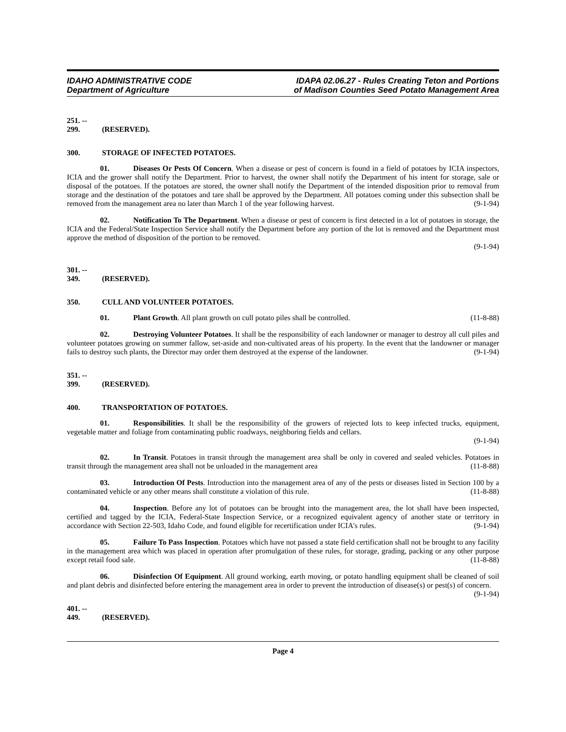IDAHO ADMINISTRATIVE CODE
Department of Agriculture
IDAPA 02.06.27 - Rules Creating Teton and Portions
of Madison Counties Seed Potato Management Area
251. -- 299. (RESERVED).
300. STORAGE OF INFECTED POTATOES.
01. Diseases Or Pests Of Concern. When a disease or pest of concern is found in a field of potatoes by ICIA inspectors, ICIA and the grower shall notify the Department. Prior to harvest, the owner shall notify the Department of his intent for storage, sale or disposal of the potatoes. If the potatoes are stored, the owner shall notify the Department of the intended disposition prior to removal from storage and the destination of the potatoes and tare shall be approved by the Department. All potatoes coming under this subsection shall be removed from the management area no later than March 1 of the year following harvest. (9-1-94)
02. Notification To The Department. When a disease or pest of concern is first detected in a lot of potatoes in storage, the ICIA and the Federal/State Inspection Service shall notify the Department before any portion of the lot is removed and the Department must approve the method of disposition of the portion to be removed.
(9-1-94)
301. -- 349. (RESERVED).
350. CULL AND VOLUNTEER POTATOES.
01. Plant Growth. All plant growth on cull potato piles shall be controlled. (11-8-88)
02. Destroying Volunteer Potatoes. It shall be the responsibility of each landowner or manager to destroy all cull piles and volunteer potatoes growing on summer fallow, set-aside and non-cultivated areas of his property. In the event that the landowner or manager fails to destroy such plants, the Director may order them destroyed at the expense of the landowner. (9-1-94)
351. -- 399. (RESERVED).
400. TRANSPORTATION OF POTATOES.
01. Responsibilities. It shall be the responsibility of the growers of rejected lots to keep infected trucks, equipment, vegetable matter and foliage from contaminating public roadways, neighboring fields and cellars.
(9-1-94)
02. In Transit. Potatoes in transit through the management area shall be only in covered and sealed vehicles. Potatoes in transit through the management area shall not be unloaded in the management area (11-8-88)
03. Introduction Of Pests. Introduction into the management area of any of the pests or diseases listed in Section 100 by a contaminated vehicle or any other means shall constitute a violation of this rule. (11-8-88)
04. Inspection. Before any lot of potatoes can be brought into the management area, the lot shall have been inspected, certified and tagged by the ICIA, Federal-State Inspection Service, or a recognized equivalent agency of another state or territory in accordance with Section 22-503, Idaho Code, and found eligible for recertification under ICIA's rules. (9-1-94)
05. Failure To Pass Inspection. Potatoes which have not passed a state field certification shall not be brought to any facility in the management area which was placed in operation after promulgation of these rules, for storage, grading, packing or any other purpose except retail food sale. (11-8-88)
06. Disinfection Of Equipment. All ground working, earth moving, or potato handling equipment shall be cleaned of soil and plant debris and disinfected before entering the management area in order to prevent the introduction of disease(s) or pest(s) of concern. (9-1-94)
401. -- 449. (RESERVED).
Page 4